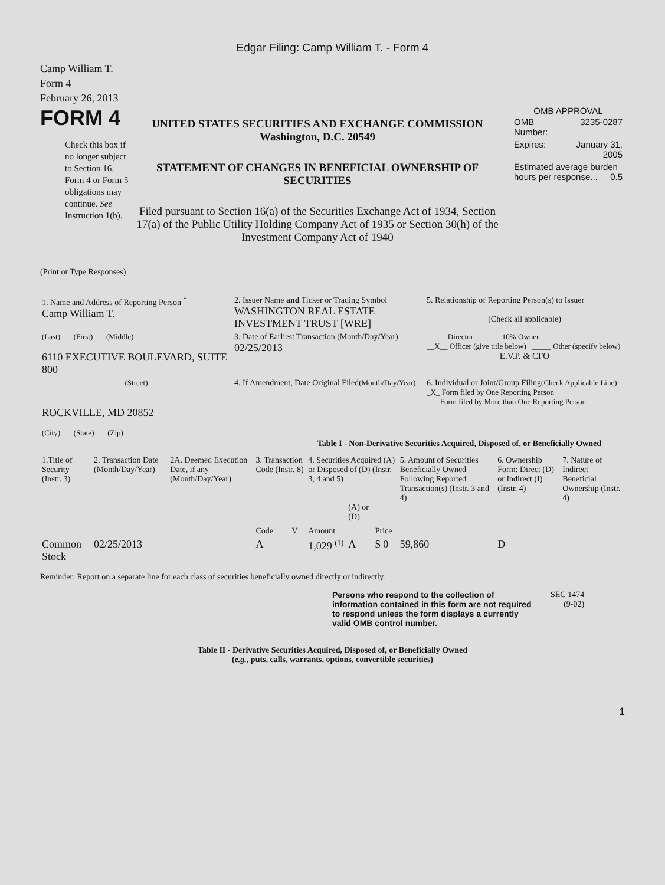Edgar Filing: Camp William T. - Form 4
Camp William T.
Form 4
February 26, 2013
FORM 4
Check this box if no longer subject to Section 16. Form 4 or Form 5 obligations may continue. See Instruction 1(b).
UNITED STATES SECURITIES AND EXCHANGE COMMISSION
Washington, D.C. 20549
STATEMENT OF CHANGES IN BENEFICIAL OWNERSHIP OF SECURITIES
Filed pursuant to Section 16(a) of the Securities Exchange Act of 1934, Section 17(a) of the Public Utility Holding Company Act of 1935 or Section 30(h) of the Investment Company Act of 1940
OMB APPROVAL
| OMB Number: | 3235-0287 |
| Expires: | January 31, 2005 |
| Estimated average burden hours per response... 0.5 | |
(Print or Type Responses)
| 1. Name and Address of Reporting Person <sup>*</sup> Camp William T. | 2. Issuer Name and Ticker or Trading Symbol WASHINGTON REAL ESTATE INVESTMENT TRUST [WRE] | 5. Relationship of Reporting Person(s) to Issuer (Check all applicable) |
| (Last) (First) (Middle) 6110 EXECUTIVE BOULEVARD, SUITE 800 | 3. Date of Earliest Transaction (Month/Day/Year) 02/25/2013 | _____ Director _____ 10% Owner __X__ Officer (give title below) _____ Other (specify below) E.V.P. & CFO |
| (Street) ROCKVILLE, MD 20852 (City) (State) (Zip) | 4. If Amendment, Date Original Filed (Month/Day/Year) | 6. Individual or Joint/Group Filing (Check Applicable Line) _X_ Form filed by One Reporting Person ___ Form filed by More than One Reporting Person |
Table I - Non-Derivative Securities Acquired, Disposed of, or Beneficially Owned
| 1.Title of Security (Instr. 3) | 2. Transaction Date (Month/Day/Year) | 2A. Deemed Execution Date, if any (Month/Day/Year) | 3. Transaction Code (Instr. 8) | | 4. Securities Acquired (A) or Disposed of (D) (Instr. 3, 4 and 5) | | | 5. Amount of Securities Beneficially Owned Following Reported Transaction(s) (Instr. 3 and 4) | 6. Ownership Form: Direct (D) or Indirect (I) (Instr. 4) | 7. Nature of Indirect Beneficial Ownership (Instr. 4) |
| --- | --- | --- | --- | --- | --- | --- | --- | --- | --- | --- |
| | | | Code | V | Amount | (A) or (D) | Price | | | |
| Common Stock | 02/25/2013 | | A | | 1,029 <sup>(1)</sup> | A | $ 0 | 59,860 | D | |
Reminder: Report on a separate line for each class of securities beneficially owned directly or indirectly.
Persons who respond to the collection of information contained in this form are not required to respond unless the form displays a currently valid OMB control number.
SEC 1474
(9-02)
Table II - Derivative Securities Acquired, Disposed of, or Beneficially Owned
(e.g., puts, calls, warrants, options, convertible securities)
1